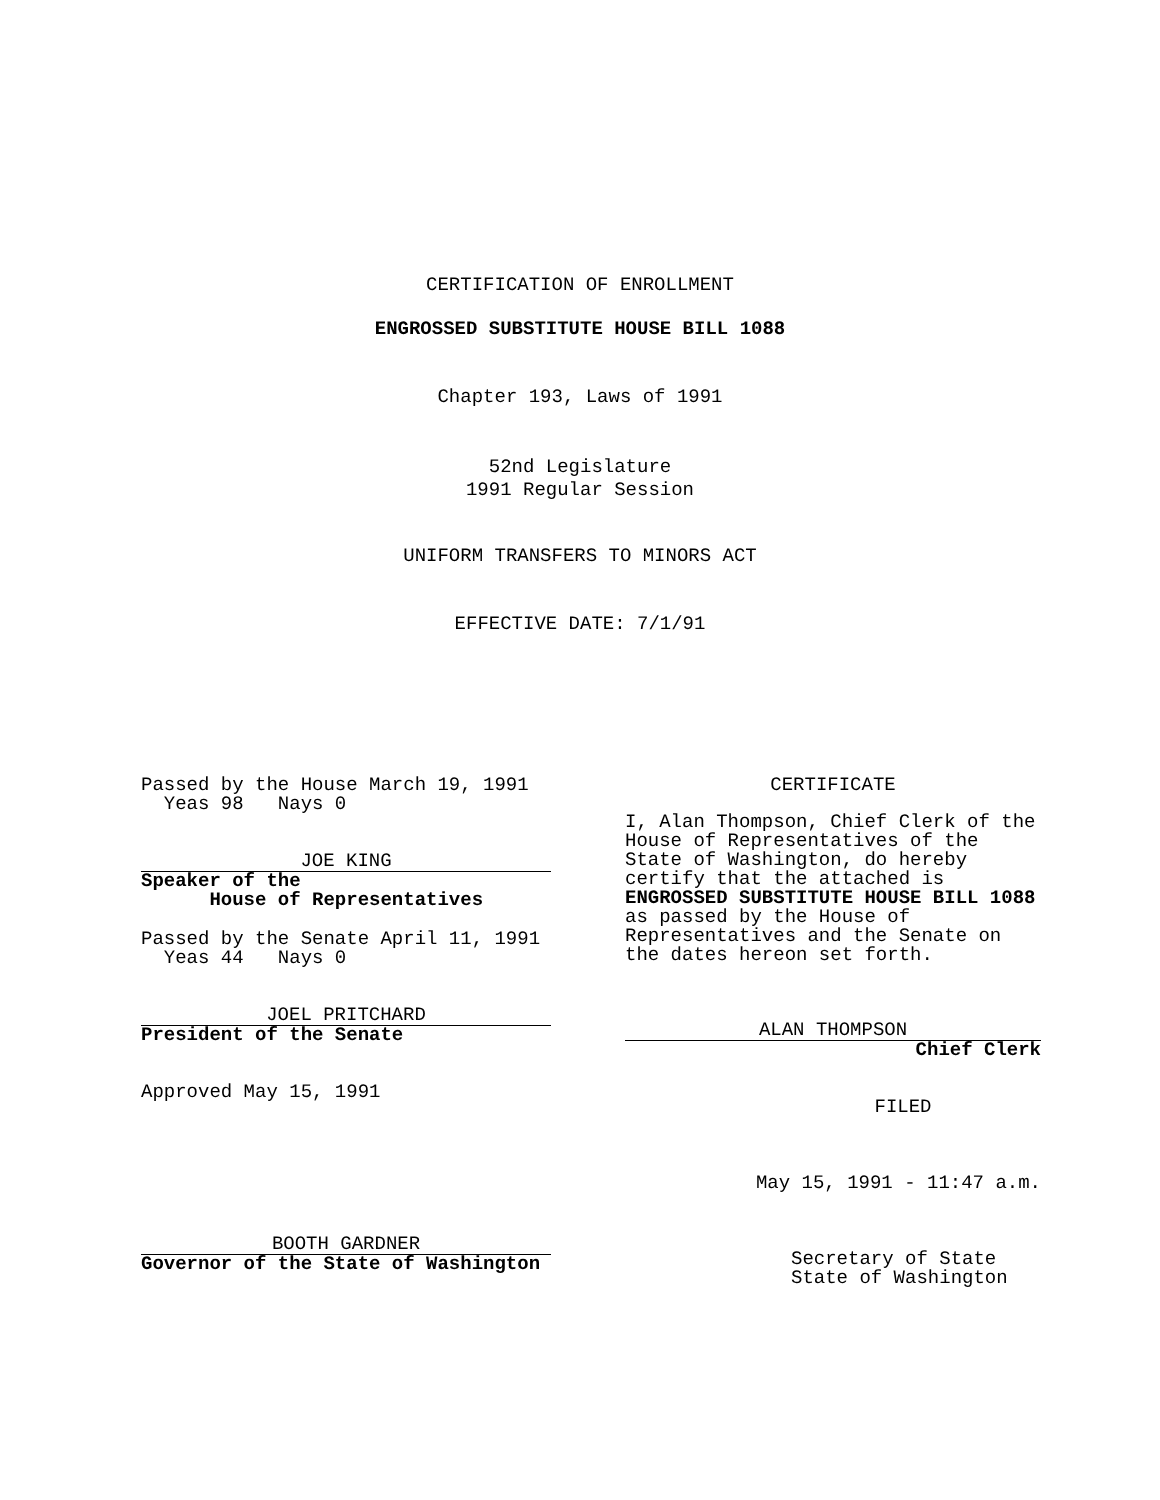CERTIFICATION OF ENROLLMENT
ENGROSSED SUBSTITUTE HOUSE BILL 1088
Chapter 193, Laws of 1991
52nd Legislature
1991 Regular Session
UNIFORM TRANSFERS TO MINORS ACT
EFFECTIVE DATE: 7/1/91
Passed by the House March 19, 1991
Yeas 98 Nays 0
JOE KING
Speaker of the
House of Representatives
Passed by the Senate April 11, 1991
Yeas 44 Nays 0
JOEL PRITCHARD
President of the Senate
Approved May 15, 1991
BOOTH GARDNER
Governor of the State of Washington
CERTIFICATE
I, Alan Thompson, Chief Clerk of the House of Representatives of the State of Washington, do hereby certify that the attached is ENGROSSED SUBSTITUTE HOUSE BILL 1088 as passed by the House of Representatives and the Senate on the dates hereon set forth.
ALAN THOMPSON
Chief Clerk
FILED
May 15, 1991 - 11:47 a.m.
Secretary of State
State of Washington